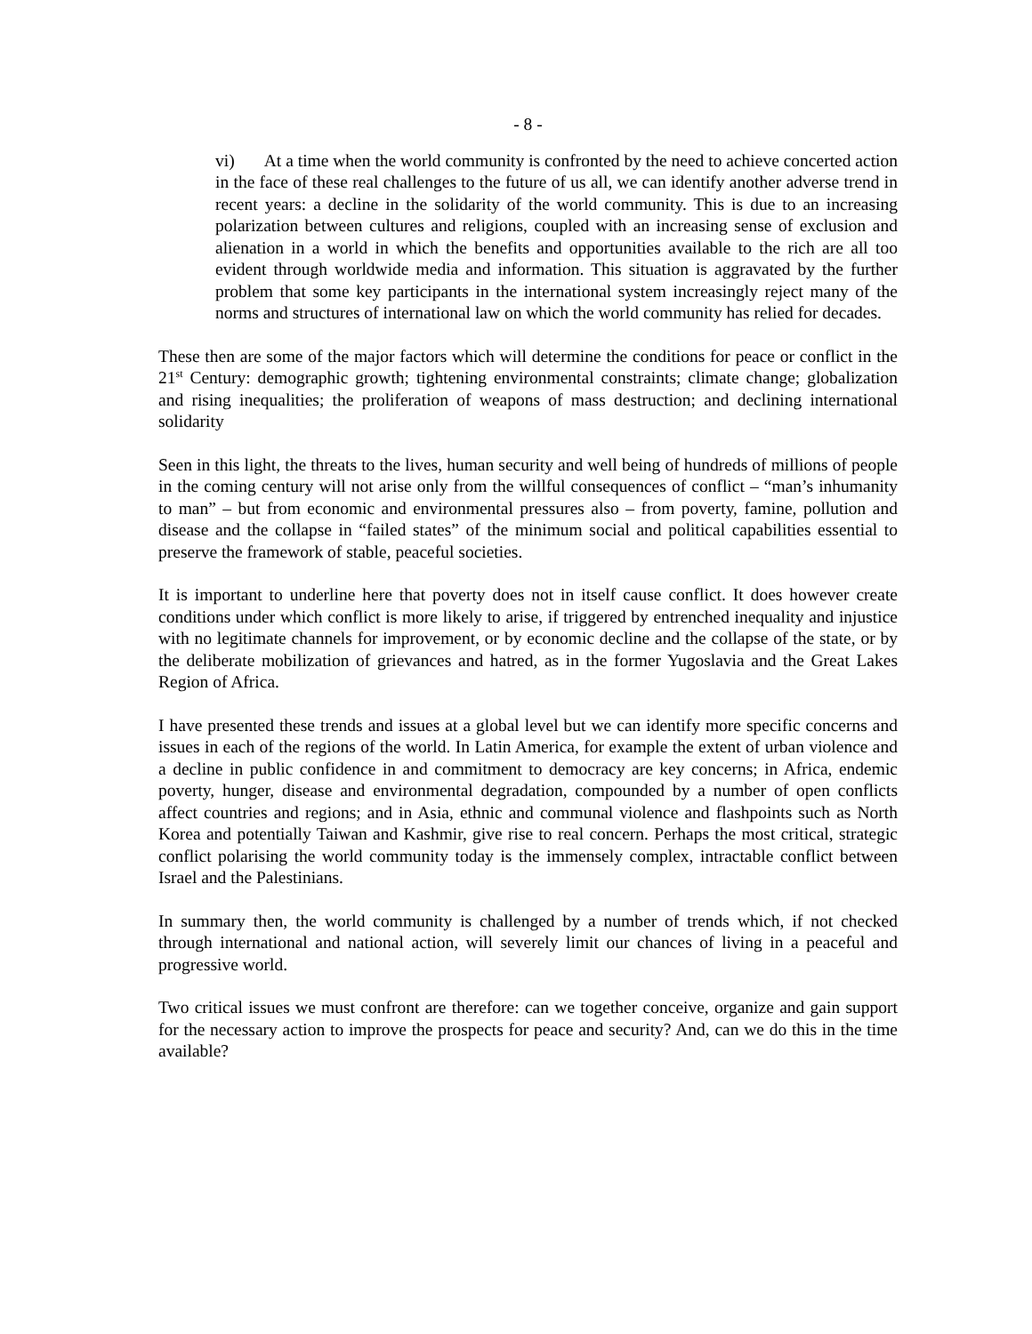- 8 -
vi) At a time when the world community is confronted by the need to achieve concerted action in the face of these real challenges to the future of us all, we can identify another adverse trend in recent years: a decline in the solidarity of the world community. This is due to an increasing polarization between cultures and religions, coupled with an increasing sense of exclusion and alienation in a world in which the benefits and opportunities available to the rich are all too evident through worldwide media and information. This situation is aggravated by the further problem that some key participants in the international system increasingly reject many of the norms and structures of international law on which the world community has relied for decades.
These then are some of the major factors which will determine the conditions for peace or conflict in the 21<sup>st</sup> Century: demographic growth; tightening environmental constraints; climate change; globalization and rising inequalities; the proliferation of weapons of mass destruction; and declining international solidarity
Seen in this light, the threats to the lives, human security and well being of hundreds of millions of people in the coming century will not arise only from the willful consequences of conflict – “man’s inhumanity to man” – but from economic and environmental pressures also – from poverty, famine, pollution and disease and the collapse in “failed states” of the minimum social and political capabilities essential to preserve the framework of stable, peaceful societies.
It is important to underline here that poverty does not in itself cause conflict. It does however create conditions under which conflict is more likely to arise, if triggered by entrenched inequality and injustice with no legitimate channels for improvement, or by economic decline and the collapse of the state, or by the deliberate mobilization of grievances and hatred, as in the former Yugoslavia and the Great Lakes Region of Africa.
I have presented these trends and issues at a global level but we can identify more specific concerns and issues in each of the regions of the world. In Latin America, for example the extent of urban violence and a decline in public confidence in and commitment to democracy are key concerns; in Africa, endemic poverty, hunger, disease and environmental degradation, compounded by a number of open conflicts affect countries and regions; and in Asia, ethnic and communal violence and flashpoints such as North Korea and potentially Taiwan and Kashmir, give rise to real concern. Perhaps the most critical, strategic conflict polarising the world community today is the immensely complex, intractable conflict between Israel and the Palestinians.
In summary then, the world community is challenged by a number of trends which, if not checked through international and national action, will severely limit our chances of living in a peaceful and progressive world.
Two critical issues we must confront are therefore: can we together conceive, organize and gain support for the necessary action to improve the prospects for peace and security? And, can we do this in the time available?